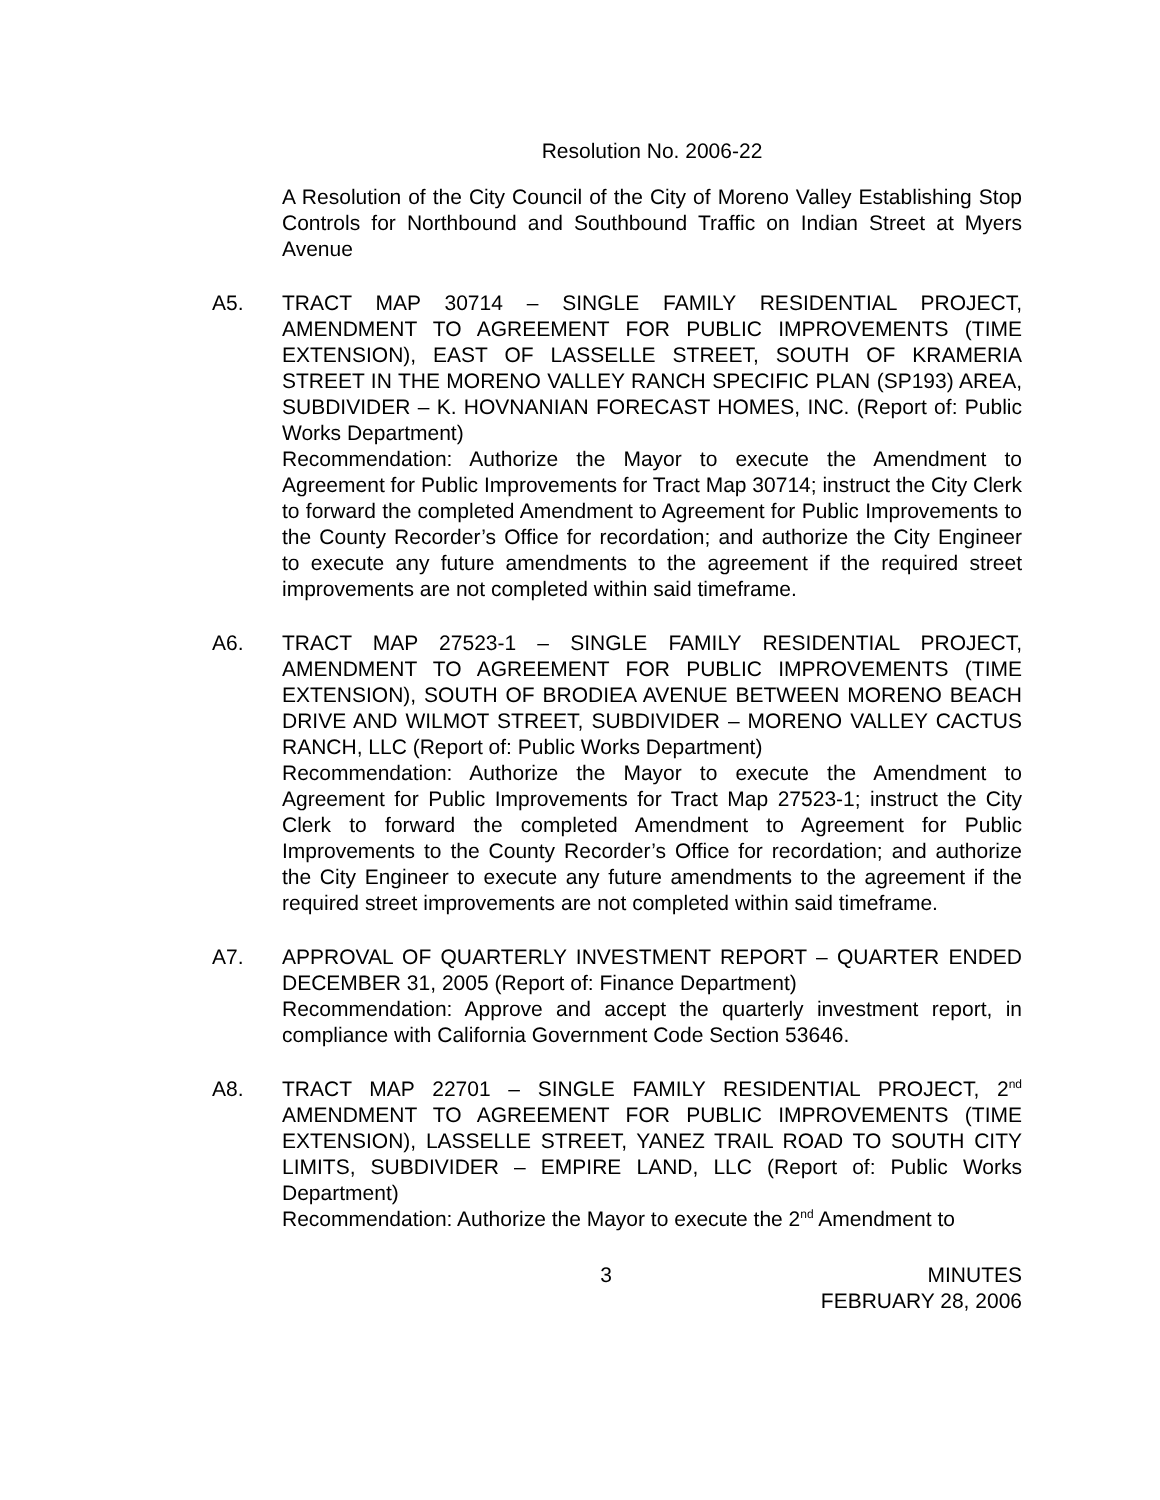Resolution No. 2006-22
A Resolution of the City Council of the City of Moreno Valley Establishing Stop Controls for Northbound and Southbound Traffic on Indian Street at Myers Avenue
A5. TRACT MAP 30714 – SINGLE FAMILY RESIDENTIAL PROJECT, AMENDMENT TO AGREEMENT FOR PUBLIC IMPROVEMENTS (TIME EXTENSION), EAST OF LASSELLE STREET, SOUTH OF KRAMERIA STREET IN THE MORENO VALLEY RANCH SPECIFIC PLAN (SP193) AREA, SUBDIVIDER – K. HOVNANIAN FORECAST HOMES, INC. (Report of: Public Works Department)
Recommendation: Authorize the Mayor to execute the Amendment to Agreement for Public Improvements for Tract Map 30714; instruct the City Clerk to forward the completed Amendment to Agreement for Public Improvements to the County Recorder’s Office for recordation; and authorize the City Engineer to execute any future amendments to the agreement if the required street improvements are not completed within said timeframe.
A6. TRACT MAP 27523-1 – SINGLE FAMILY RESIDENTIAL PROJECT, AMENDMENT TO AGREEMENT FOR PUBLIC IMPROVEMENTS (TIME EXTENSION), SOUTH OF BRODIEA AVENUE BETWEEN MORENO BEACH DRIVE AND WILMOT STREET, SUBDIVIDER – MORENO VALLEY CACTUS RANCH, LLC (Report of: Public Works Department)
Recommendation: Authorize the Mayor to execute the Amendment to Agreement for Public Improvements for Tract Map 27523-1; instruct the City Clerk to forward the completed Amendment to Agreement for Public Improvements to the County Recorder’s Office for recordation; and authorize the City Engineer to execute any future amendments to the agreement if the required street improvements are not completed within said timeframe.
A7. APPROVAL OF QUARTERLY INVESTMENT REPORT – QUARTER ENDED DECEMBER 31, 2005 (Report of: Finance Department)
Recommendation: Approve and accept the quarterly investment report, in compliance with California Government Code Section 53646.
A8. TRACT MAP 22701 – SINGLE FAMILY RESIDENTIAL PROJECT, 2<sup>nd</sup> AMENDMENT TO AGREEMENT FOR PUBLIC IMPROVEMENTS (TIME EXTENSION), LASSELLE STREET, YANEZ TRAIL ROAD TO SOUTH CITY LIMITS, SUBDIVIDER – EMPIRE LAND, LLC (Report of: Public Works Department)
Recommendation: Authorize the Mayor to execute the 2<sup>nd</sup> Amendment to
3 MINUTES
FEBRUARY 28, 2006